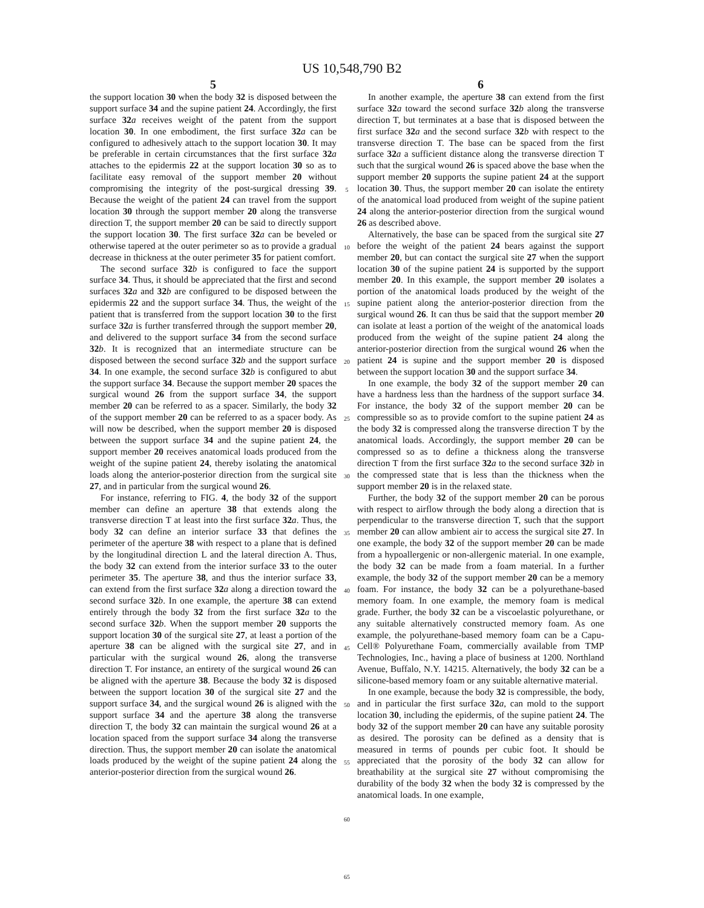US 10,548,790 B2
5
the support location 30 when the body 32 is disposed between the support surface 34 and the supine patient 24. Accordingly, the first surface 32 a receives weight of the patent from the support location 30. In one embodiment, the first surface 32 a can be configured to adhesively attach to the support location 30. It may be preferable in certain circumstances that the first surface 32 a attaches to the epidermis 22 at the support location 30 so as to facilitate easy removal of the support member 20 without compromising the integrity of the post-surgical dressing 39. Because the weight of the patient 24 can travel from the support location 30 through the support member 20 along the transverse direction T, the support member 20 can be said to directly support the support location 30. The first surface 32 a can be beveled or otherwise tapered at the outer perimeter so as to provide a gradual decrease in thickness at the outer perimeter 35 for patient comfort.
The second surface 32 b is configured to face the support surface 34. Thus, it should be appreciated that the first and second surfaces 32 a and 32 b are configured to be disposed between the epidermis 22 and the support surface 34. Thus, the weight of the patient that is transferred from the support location 30 to the first surface 32 a is further transferred through the support member 20, and delivered to the support surface 34 from the second surface 32 b. It is recognized that an intermediate structure can be disposed between the second surface 32 b and the support surface 34. In one example, the second surface 32 b is configured to abut the support surface 34. Because the support member 20 spaces the surgical wound 26 from the support surface 34, the support member 20 can be referred to as a spacer. Similarly, the body 32 of the support member 20 can be referred to as a spacer body. As will now be described, when the support member 20 is disposed between the support surface 34 and the supine patient 24, the support member 20 receives anatomical loads produced from the weight of the supine patient 24, thereby isolating the anatomical loads along the anterior-posterior direction from the surgical site 27, and in particular from the surgical wound 26.
For instance, referring to FIG. 4, the body 32 of the support member can define an aperture 38 that extends along the transverse direction T at least into the first surface 32 a. Thus, the body 32 can define an interior surface 33 that defines the perimeter of the aperture 38 with respect to a plane that is defined by the longitudinal direction L and the lateral direction A. Thus, the body 32 can extend from the interior surface 33 to the outer perimeter 35. The aperture 38, and thus the interior surface 33, can extend from the first surface 32 a along a direction toward the second surface 32 b. In one example, the aperture 38 can extend entirely through the body 32 from the first surface 32 a to the second surface 32 b. When the support member 20 supports the support location 30 of the surgical site 27, at least a portion of the aperture 38 can be aligned with the surgical site 27, and in particular with the surgical wound 26, along the transverse direction T. For instance, an entirety of the surgical wound 26 can be aligned with the aperture 38. Because the body 32 is disposed between the support location 30 of the surgical site 27 and the support surface 34, and the surgical wound 26 is aligned with the support surface 34 and the aperture 38 along the transverse direction T, the body 32 can maintain the surgical wound 26 at a location spaced from the support surface 34 along the transverse direction. Thus, the support member 20 can isolate the anatomical loads produced by the weight of the supine patient 24 along the anterior-posterior direction from the surgical wound 26.
5
10
15
20
25
30
35
40
45
50
55
60
65
6
In another example, the aperture 38 can extend from the first surface 32 a toward the second surface 32 b along the transverse direction T, but terminates at a base that is disposed between the first surface 32 a and the second surface 32 b with respect to the transverse direction T. The base can be spaced from the first surface 32 a a sufficient distance along the transverse direction T such that the surgical wound 26 is spaced above the base when the support member 20 supports the supine patient 24 at the support location 30. Thus, the support member 20 can isolate the entirety of the anatomical load produced from weight of the supine patient 24 along the anterior-posterior direction from the surgical wound 26 as described above.
Alternatively, the base can be spaced from the surgical site 27 before the weight of the patient 24 bears against the support member 20, but can contact the surgical site 27 when the support location 30 of the supine patient 24 is supported by the support member 20. In this example, the support member 20 isolates a portion of the anatomical loads produced by the weight of the supine patient along the anterior-posterior direction from the surgical wound 26. It can thus be said that the support member 20 can isolate at least a portion of the weight of the anatomical loads produced from the weight of the supine patient 24 along the anterior-posterior direction from the surgical wound 26 when the patient 24 is supine and the support member 20 is disposed between the support location 30 and the support surface 34.
In one example, the body 32 of the support member 20 can have a hardness less than the hardness of the support surface 34. For instance, the body 32 of the support member 20 can be compressible so as to provide comfort to the supine patient 24 as the body 32 is compressed along the transverse direction T by the anatomical loads. Accordingly, the support member 20 can be compressed so as to define a thickness along the transverse direction T from the first surface 32 a to the second surface 32 b in the compressed state that is less than the thickness when the support member 20 is in the relaxed state.
Further, the body 32 of the support member 20 can be porous with respect to airflow through the body along a direction that is perpendicular to the transverse direction T, such that the support member 20 can allow ambient air to access the surgical site 27. In one example, the body 32 of the support member 20 can be made from a hypoallergenic or non-allergenic material. In one example, the body 32 can be made from a foam material. In a further example, the body 32 of the support member 20 can be a memory foam. For instance, the body 32 can be a polyurethane-based memory foam. In one example, the memory foam is medical grade. Further, the body 32 can be a viscoelastic polyurethane, or any suitable alternatively constructed memory foam. As one example, the polyurethane-based memory foam can be a Capu-Cell® Polyurethane Foam, commercially available from TMP Technologies, Inc., having a place of business at 1200. Northland Avenue, Buffalo, N.Y. 14215. Alternatively, the body 32 can be a silicone-based memory foam or any suitable alternative material.
In one example, because the body 32 is compressible, the body, and in particular the first surface 32 a, can mold to the support location 30, including the epidermis, of the supine patient 24. The body 32 of the support member 20 can have any suitable porosity as desired. The porosity can be defined as a density that is measured in terms of pounds per cubic foot. It should be appreciated that the porosity of the body 32 can allow for breathability at the surgical site 27 without compromising the durability of the body 32 when the body 32 is compressed by the anatomical loads. In one example,